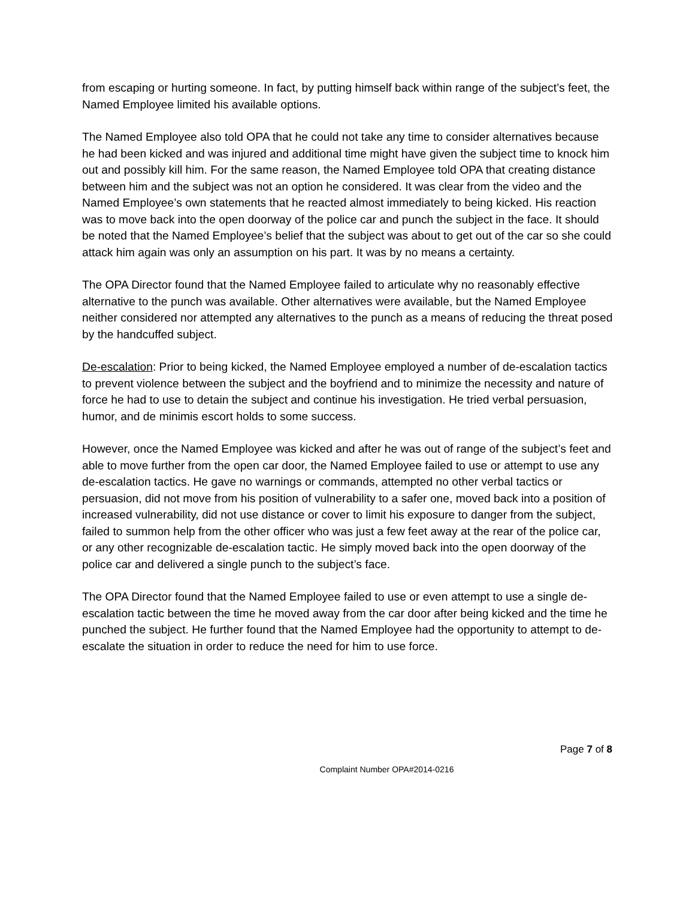from escaping or hurting someone. In fact, by putting himself back within range of the subject’s feet, the Named Employee limited his available options.
The Named Employee also told OPA that he could not take any time to consider alternatives because he had been kicked and was injured and additional time might have given the subject time to knock him out and possibly kill him. For the same reason, the Named Employee told OPA that creating distance between him and the subject was not an option he considered. It was clear from the video and the Named Employee’s own statements that he reacted almost immediately to being kicked. His reaction was to move back into the open doorway of the police car and punch the subject in the face. It should be noted that the Named Employee’s belief that the subject was about to get out of the car so she could attack him again was only an assumption on his part. It was by no means a certainty.
The OPA Director found that the Named Employee failed to articulate why no reasonably effective alternative to the punch was available. Other alternatives were available, but the Named Employee neither considered nor attempted any alternatives to the punch as a means of reducing the threat posed by the handcuffed subject.
De-escalation: Prior to being kicked, the Named Employee employed a number of de-escalation tactics to prevent violence between the subject and the boyfriend and to minimize the necessity and nature of force he had to use to detain the subject and continue his investigation. He tried verbal persuasion, humor, and de minimis escort holds to some success.
However, once the Named Employee was kicked and after he was out of range of the subject’s feet and able to move further from the open car door, the Named Employee failed to use or attempt to use any de-escalation tactics. He gave no warnings or commands, attempted no other verbal tactics or persuasion, did not move from his position of vulnerability to a safer one, moved back into a position of increased vulnerability, did not use distance or cover to limit his exposure to danger from the subject, failed to summon help from the other officer who was just a few feet away at the rear of the police car, or any other recognizable de-escalation tactic. He simply moved back into the open doorway of the police car and delivered a single punch to the subject’s face.
The OPA Director found that the Named Employee failed to use or even attempt to use a single de-escalation tactic between the time he moved away from the car door after being kicked and the time he punched the subject. He further found that the Named Employee had the opportunity to attempt to de-escalate the situation in order to reduce the need for him to use force.
Page 7 of 8
Complaint Number OPA#2014-0216